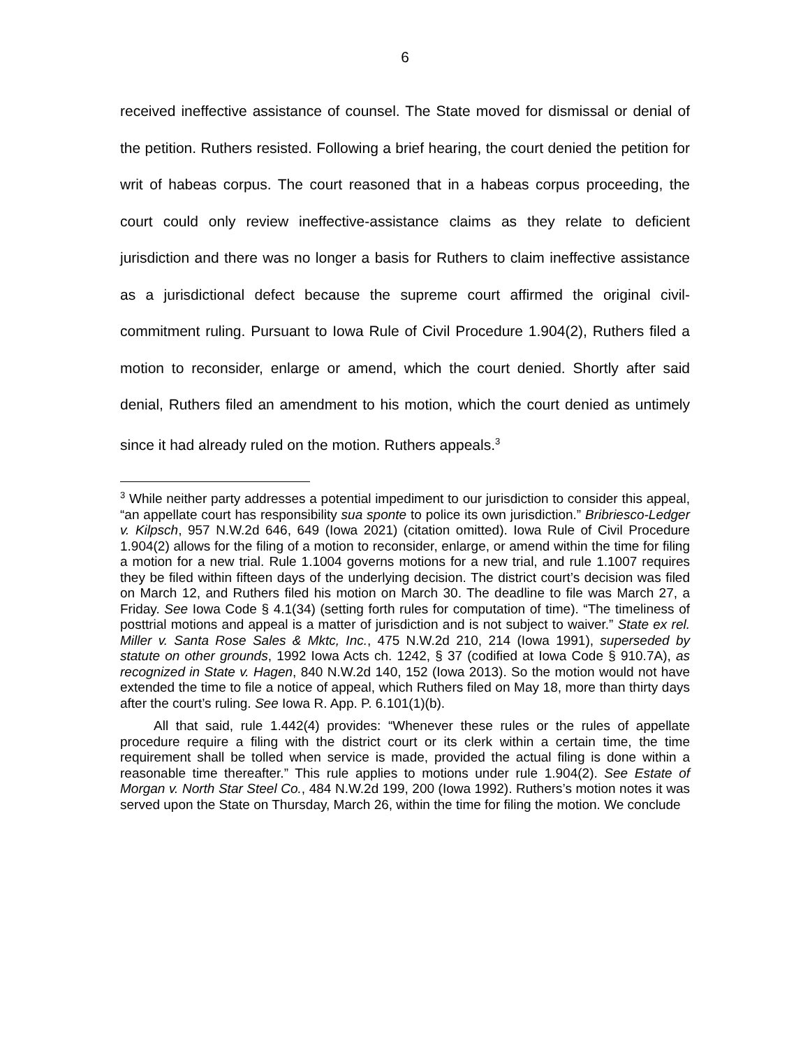6
received ineffective assistance of counsel. The State moved for dismissal or denial of the petition. Ruthers resisted. Following a brief hearing, the court denied the petition for writ of habeas corpus. The court reasoned that in a habeas corpus proceeding, the court could only review ineffective-assistance claims as they relate to deficient jurisdiction and there was no longer a basis for Ruthers to claim ineffective assistance as a jurisdictional defect because the supreme court affirmed the original civil-commitment ruling. Pursuant to Iowa Rule of Civil Procedure 1.904(2), Ruthers filed a motion to reconsider, enlarge or amend, which the court denied. Shortly after said denial, Ruthers filed an amendment to his motion, which the court denied as untimely since it had already ruled on the motion. Ruthers appeals.<sup>3</sup>
<sup>3</sup> While neither party addresses a potential impediment to our jurisdiction to consider this appeal, “an appellate court has responsibility sua sponte to police its own jurisdiction.” Bribriesco-Ledger v. Kilpsch, 957 N.W.2d 646, 649 (Iowa 2021) (citation omitted). Iowa Rule of Civil Procedure 1.904(2) allows for the filing of a motion to reconsider, enlarge, or amend within the time for filing a motion for a new trial. Rule 1.1004 governs motions for a new trial, and rule 1.1007 requires they be filed within fifteen days of the underlying decision. The district court’s decision was filed on March 12, and Ruthers filed his motion on March 30. The deadline to file was March 27, a Friday. See Iowa Code § 4.1(34) (setting forth rules for computation of time). “The timeliness of posttrial motions and appeal is a matter of jurisdiction and is not subject to waiver.” State ex rel. Miller v. Santa Rose Sales & Mktc, Inc., 475 N.W.2d 210, 214 (Iowa 1991), superseded by statute on other grounds, 1992 Iowa Acts ch. 1242, § 37 (codified at Iowa Code § 910.7A), as recognized in State v. Hagen, 840 N.W.2d 140, 152 (Iowa 2013). So the motion would not have extended the time to file a notice of appeal, which Ruthers filed on May 18, more than thirty days after the court’s ruling. See Iowa R. App. P. 6.101(1)(b).
All that said, rule 1.442(4) provides: “Whenever these rules or the rules of appellate procedure require a filing with the district court or its clerk within a certain time, the time requirement shall be tolled when service is made, provided the actual filing is done within a reasonable time thereafter.” This rule applies to motions under rule 1.904(2). See Estate of Morgan v. North Star Steel Co., 484 N.W.2d 199, 200 (Iowa 1992). Ruthers’s motion notes it was served upon the State on Thursday, March 26, within the time for filing the motion. We conclude